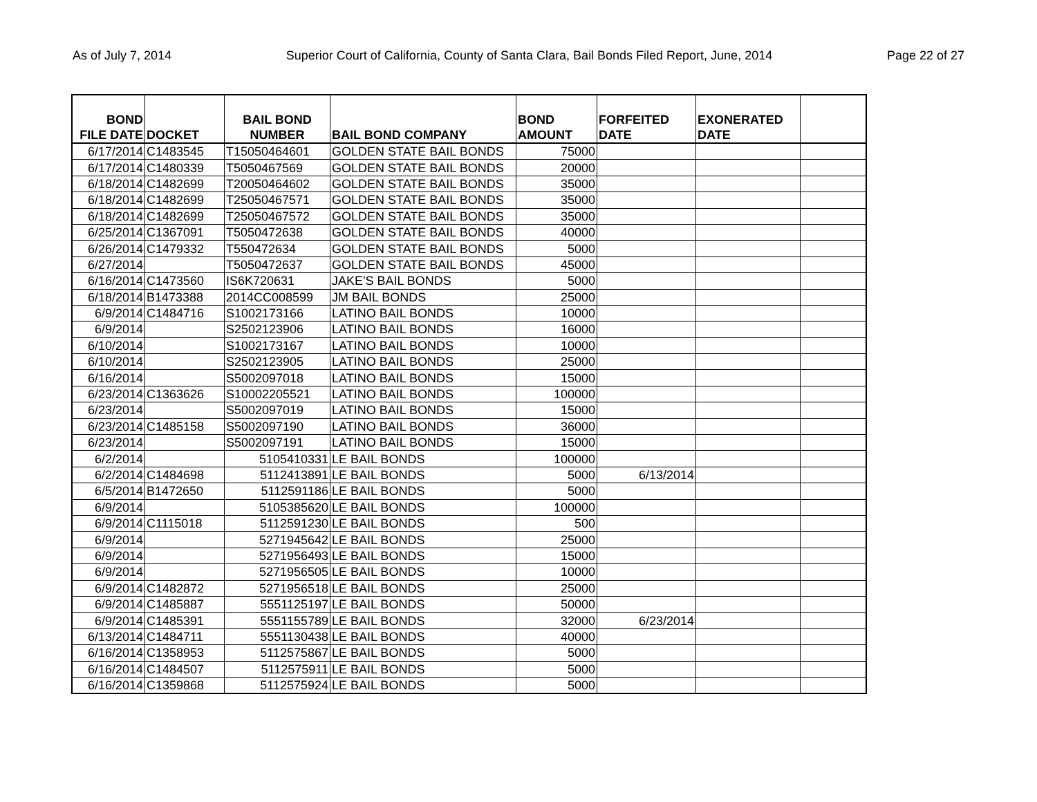As of July 7, 2014 Superior Court of California, County of Santa Clara, Bail Bonds Filed Report, June, 2014 Page 22 of 27
| BOND FILE DATE | DOCKET | BAIL BOND NUMBER | BAIL BOND COMPANY | BOND AMOUNT | FORFEITED DATE | EXONERATED DATE | |
| --- | --- | --- | --- | --- | --- | --- | --- |
| 6/17/2014 | C1483545 | T15050464601 | GOLDEN STATE BAIL BONDS | 75000 | | | |
| 6/17/2014 | C1480339 | T5050467569 | GOLDEN STATE BAIL BONDS | 20000 | | | |
| 6/18/2014 | C1482699 | T20050464602 | GOLDEN STATE BAIL BONDS | 35000 | | | |
| 6/18/2014 | C1482699 | T25050467571 | GOLDEN STATE BAIL BONDS | 35000 | | | |
| 6/18/2014 | C1482699 | T25050467572 | GOLDEN STATE BAIL BONDS | 35000 | | | |
| 6/25/2014 | C1367091 | T5050472638 | GOLDEN STATE BAIL BONDS | 40000 | | | |
| 6/26/2014 | C1479332 | T550472634 | GOLDEN STATE BAIL BONDS | 5000 | | | |
| 6/27/2014 | | T5050472637 | GOLDEN STATE BAIL BONDS | 45000 | | | |
| 6/16/2014 | C1473560 | IS6K720631 | JAKE'S BAIL BONDS | 5000 | | | |
| 6/18/2014 | B1473388 | 2014CC008599 | JM BAIL BONDS | 25000 | | | |
| 6/9/2014 | C1484716 | S1002173166 | LATINO BAIL BONDS | 10000 | | | |
| 6/9/2014 | | S2502123906 | LATINO BAIL BONDS | 16000 | | | |
| 6/10/2014 | | S1002173167 | LATINO BAIL BONDS | 10000 | | | |
| 6/10/2014 | | S2502123905 | LATINO BAIL BONDS | 25000 | | | |
| 6/16/2014 | | S5002097018 | LATINO BAIL BONDS | 15000 | | | |
| 6/23/2014 | C1363626 | S10002205521 | LATINO BAIL BONDS | 100000 | | | |
| 6/23/2014 | | S5002097019 | LATINO BAIL BONDS | 15000 | | | |
| 6/23/2014 | C1485158 | S5002097190 | LATINO BAIL BONDS | 36000 | | | |
| 6/23/2014 | | S5002097191 | LATINO BAIL BONDS | 15000 | | | |
| 6/2/2014 | | 5105410331 | LE BAIL BONDS | 100000 | | | |
| 6/2/2014 | C1484698 | 5112413891 | LE BAIL BONDS | 5000 | 6/13/2014 | | |
| 6/5/2014 | B1472650 | 5112591186 | LE BAIL BONDS | 5000 | | | |
| 6/9/2014 | | 5105385620 | LE BAIL BONDS | 100000 | | | |
| 6/9/2014 | C1115018 | 5112591230 | LE BAIL BONDS | 500 | | | |
| 6/9/2014 | | 5271945642 | LE BAIL BONDS | 25000 | | | |
| 6/9/2014 | | 5271956493 | LE BAIL BONDS | 15000 | | | |
| 6/9/2014 | | 5271956505 | LE BAIL BONDS | 10000 | | | |
| 6/9/2014 | C1482872 | 5271956518 | LE BAIL BONDS | 25000 | | | |
| 6/9/2014 | C1485887 | 5551125197 | LE BAIL BONDS | 50000 | | | |
| 6/9/2014 | C1485391 | 5551155789 | LE BAIL BONDS | 32000 | 6/23/2014 | | |
| 6/13/2014 | C1484711 | 5551130438 | LE BAIL BONDS | 40000 | | | |
| 6/16/2014 | C1358953 | 5112575867 | LE BAIL BONDS | 5000 | | | |
| 6/16/2014 | C1484507 | 5112575911 | LE BAIL BONDS | 5000 | | | |
| 6/16/2014 | C1359868 | 5112575924 | LE BAIL BONDS | 5000 | | | |